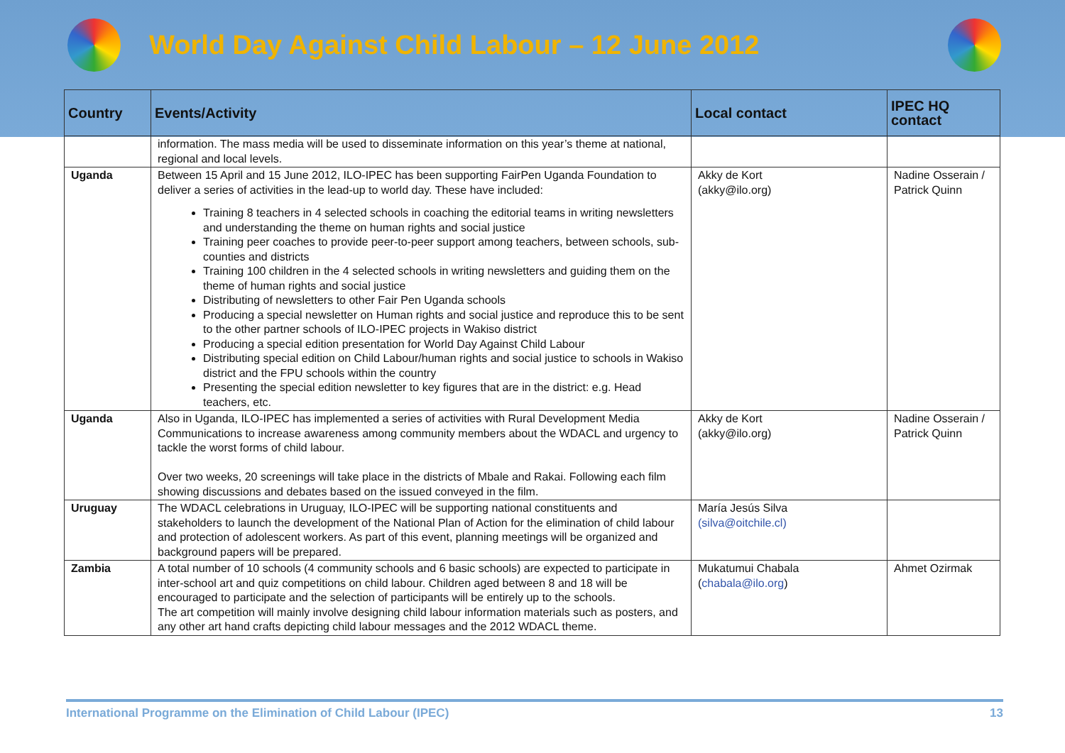World Day Against Child Labour – 12 June 2012
| Country | Events/Activity | Local contact | IPEC HQ contact |
| --- | --- | --- | --- |
| | information. The mass media will be used to disseminate information on this year’s theme at national, regional and local levels. | | |
| Uganda | Between 15 April and 15 June 2012, ILO-IPEC has been supporting FairPen Uganda Foundation to deliver a series of activities in the lead-up to world day. These have included: Training 8 teachers in 4 selected schools in coaching the editorial teams in writing newsletters and understanding the theme on human rights and social justice Training peer coaches to provide peer-to-peer support among teachers, between schools, sub-counties and districts Training 100 children in the 4 selected schools in writing newsletters and guiding them on the theme of human rights and social justice Distributing of newsletters to other Fair Pen Uganda schools Producing a special newsletter on Human rights and social justice and reproduce this to be sent to the other partner schools of ILO-IPEC projects in Wakiso district Producing a special edition presentation for World Day Against Child Labour Distributing special edition on Child Labour/human rights and social justice to schools in Wakiso district and the FPU schools within the country Presenting the special edition newsletter to key figures that are in the district: e.g. Head teachers, etc. | Akky de Kort (akky@ilo.org) | Nadine Osserain / Patrick Quinn |
| Uganda | Also in Uganda, ILO-IPEC has implemented a series of activities with Rural Development Media Communications to increase awareness among community members about the WDACL and urgency to tackle the worst forms of child labour. Over two weeks, 20 screenings will take place in the districts of Mbale and Rakai. Following each film showing discussions and debates based on the issued conveyed in the film. | Akky de Kort (akky@ilo.org) | Nadine Osserain / Patrick Quinn |
| Uruguay | The WDACL celebrations in Uruguay, ILO-IPEC will be supporting national constituents and stakeholders to launch the development of the National Plan of Action for the elimination of child labour and protection of adolescent workers. As part of this event, planning meetings will be organized and background papers will be prepared. | María Jesús Silva (silva@oitchile.cl) | |
| Zambia | A total number of 10 schools (4 community schools and 6 basic schools) are expected to participate in inter-school art and quiz competitions on child labour. Children aged between 8 and 18 will be encouraged to participate and the selection of participants will be entirely up to the schools. The art competition will mainly involve designing child labour information materials such as posters, and any other art hand crafts depicting child labour messages and the 2012 WDACL theme. | Mukatumui Chabala ( chabala@ilo.org ) | Ahmet Ozirmak |
International Programme on the Elimination of Child Labour (IPEC) 13